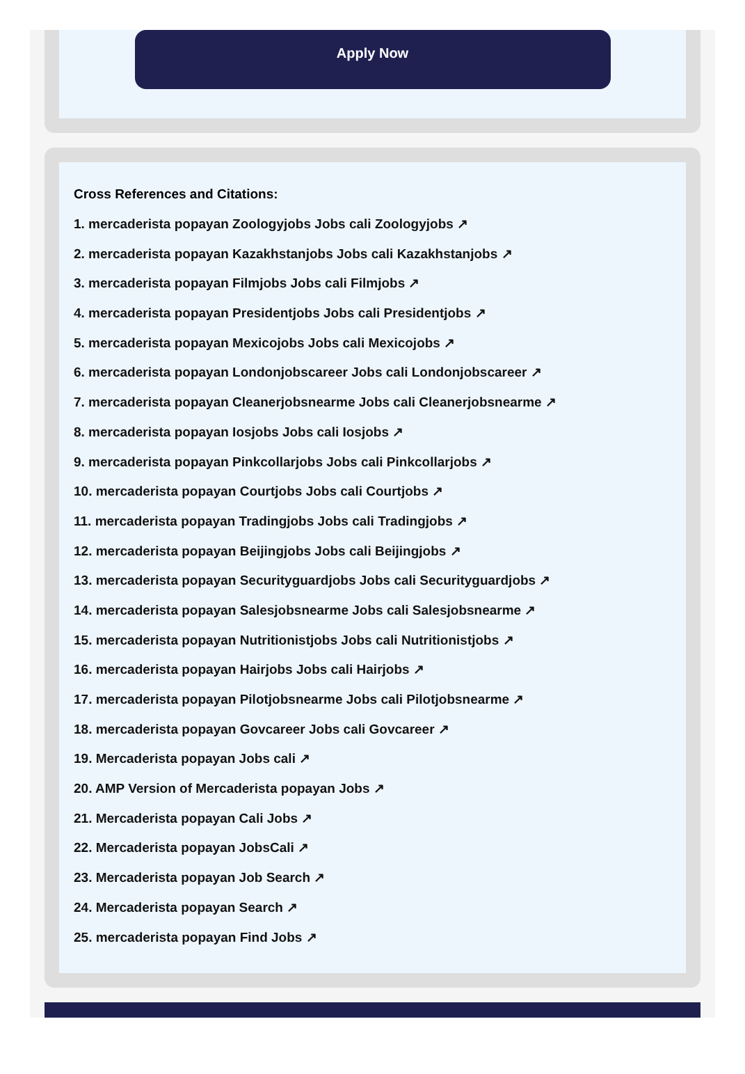Apply Now
Cross References and Citations:
1. mercaderista popayan Zoologyjobs Jobs cali Zoologyjobs ↗
2. mercaderista popayan Kazakhstanjobs Jobs cali Kazakhstanjobs ↗
3. mercaderista popayan Filmjobs Jobs cali Filmjobs ↗
4. mercaderista popayan Presidentjobs Jobs cali Presidentjobs ↗
5. mercaderista popayan Mexicojobs Jobs cali Mexicojobs ↗
6. mercaderista popayan Londonjobscareer Jobs cali Londonjobscareer ↗
7. mercaderista popayan Cleanerjobsnearme Jobs cali Cleanerjobsnearme ↗
8. mercaderista popayan Iosjobs Jobs cali Iosjobs ↗
9. mercaderista popayan Pinkcollarjobs Jobs cali Pinkcollarjobs ↗
10. mercaderista popayan Courtjobs Jobs cali Courtjobs ↗
11. mercaderista popayan Tradingjobs Jobs cali Tradingjobs ↗
12. mercaderista popayan Beijingjobs Jobs cali Beijingjobs ↗
13. mercaderista popayan Securityguardjobs Jobs cali Securityguardjobs ↗
14. mercaderista popayan Salesjobsnearme Jobs cali Salesjobsnearme ↗
15. mercaderista popayan Nutritionistjobs Jobs cali Nutritionistjobs ↗
16. mercaderista popayan Hairjobs Jobs cali Hairjobs ↗
17. mercaderista popayan Pilotjobsnearme Jobs cali Pilotjobsnearme ↗
18. mercaderista popayan Govcareer Jobs cali Govcareer ↗
19. Mercaderista popayan Jobs cali ↗
20. AMP Version of Mercaderista popayan Jobs ↗
21. Mercaderista popayan Cali Jobs ↗
22. Mercaderista popayan JobsCali ↗
23. Mercaderista popayan Job Search ↗
24. Mercaderista popayan Search ↗
25. mercaderista popayan Find Jobs ↗